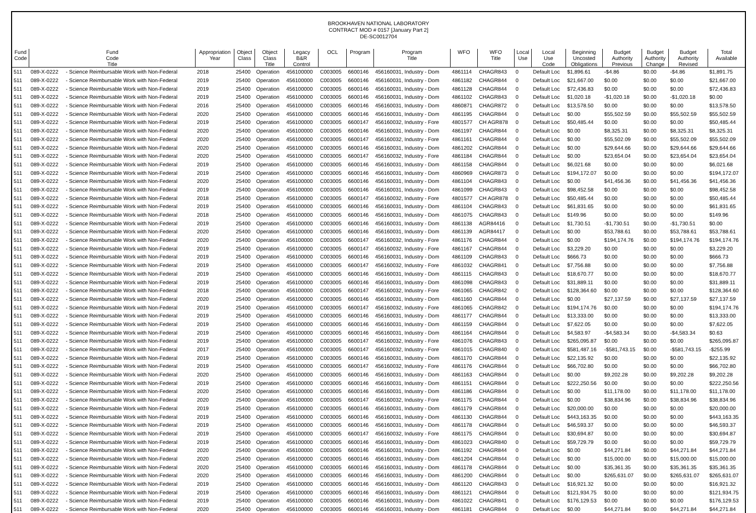BROOKHAVEN NATIONAL LABORATORY
CONTRACT MOD # 0157 [January Part 2]
DE-SC0012704
| Fund Code | Fund Code Title | | Appropriation Year | Object Class | Object Class Title | Legacy B&R Control | OCL | Program | Program Title | WFO | WFO Title | Local Use | Local Use Code | Beginning Uncosted Obligations | Budget Authority Previous | Budget Authority Change | Budget Authority Revised | Total Available |
| --- | --- | --- | --- | --- | --- | --- | --- | --- | --- | --- | --- | --- | --- | --- | --- | --- | --- | --- |
| 511 | 089-X-0222 | - Science Reimbursable Work with Non-Federal | 2018 | 25400 | Operation | 456100000 | C003005 | 6600146 | 456160031, Industry - Dom | 4861114 | CHAGR843 | 0 | Default Loc | $1,896.61 | -$4.86 | $0.00 | -$4.86 | $1,891.75 |
| 511 | 089-X-0222 | - Science Reimbursable Work with Non-Federal | 2019 | 25400 | Operation | 456100000 | C003005 | 6600146 | 456160031, Industry - Dom | 4861182 | CHAGR844 | 0 | Default Loc | $21,667.00 | $0.00 | $0.00 | $0.00 | $21,667.00 |
| 511 | 089-X-0222 | - Science Reimbursable Work with Non-Federal | 2019 | 25400 | Operation | 456100000 | C003005 | 6600146 | 456160031, Industry - Dom | 4861128 | CHAGR844 | 0 | Default Loc | $72,436.83 | $0.00 | $0.00 | $0.00 | $72,436.83 |
| 511 | 089-X-0222 | - Science Reimbursable Work with Non-Federal | 2019 | 25400 | Operation | 456100000 | C003005 | 6600146 | 456160031, Industry - Dom | 4861102 | CHAGR843 | 0 | Default Loc | $1,020.18 | -$1,020.18 | $0.00 | -$1,020.18 | $0.00 |
| 511 | 089-X-0222 | - Science Reimbursable Work with Non-Federal | 2016 | 25400 | Operation | 456100000 | C003005 | 6600146 | 456160031, Industry - Dom | 4860871 | CHAGR872 | 0 | Default Loc | $13,578.50 | $0.00 | $0.00 | $0.00 | $13,578.50 |
| 511 | 089-X-0222 | - Science Reimbursable Work with Non-Federal | 2020 | 25400 | Operation | 456100000 | C003005 | 6600146 | 456160031, Industry - Dom | 4861195 | CHAGR844 | 0 | Default Loc | $0.00 | $55,502.59 | $0.00 | $55,502.59 | $55,502.59 |
| 511 | 089-X-0222 | - Science Reimbursable Work with Non-Federal | 2019 | 25400 | Operation | 456100000 | C003005 | 6600147 | 456160032, Industry - Fore | 4801577 | CH AGR878 | 0 | Default Loc | $50,485.44 | $0.00 | $0.00 | $0.00 | $50,485.44 |
| 511 | 089-X-0222 | - Science Reimbursable Work with Non-Federal | 2020 | 25400 | Operation | 456100000 | C003005 | 6600146 | 456160031, Industry - Dom | 4861197 | CHAGR844 | 0 | Default Loc | $0.00 | $8,325.31 | $0.00 | $8,325.31 | $8,325.31 |
| 511 | 089-X-0222 | - Science Reimbursable Work with Non-Federal | 2020 | 25400 | Operation | 456100000 | C003005 | 6600147 | 456160032, Industry - Fore | 4861161 | CHAGR844 | 0 | Default Loc | $0.00 | $55,502.09 | $0.00 | $55,502.09 | $55,502.09 |
| 511 | 089-X-0222 | - Science Reimbursable Work with Non-Federal | 2020 | 25400 | Operation | 456100000 | C003005 | 6600146 | 456160031, Industry - Dom | 4861202 | CHAGR844 | 0 | Default Loc | $0.00 | $29,644.66 | $0.00 | $29,644.66 | $29,644.66 |
| 511 | 089-X-0222 | - Science Reimbursable Work with Non-Federal | 2020 | 25400 | Operation | 456100000 | C003005 | 6600147 | 456160032, Industry - Fore | 4861184 | CHAGR844 | 0 | Default Loc | $0.00 | $23,654.04 | $0.00 | $23,654.04 | $23,654.04 |
| 511 | 089-X-0222 | - Science Reimbursable Work with Non-Federal | 2019 | 25400 | Operation | 456100000 | C003005 | 6600146 | 456160031, Industry - Dom | 4861158 | CHAGR844 | 0 | Default Loc | $6,021.68 | $0.00 | $0.00 | $0.00 | $6,021.68 |
| 511 | 089-X-0222 | - Science Reimbursable Work with Non-Federal | 2019 | 25400 | Operation | 456100000 | C003005 | 6600146 | 456160031, Industry - Dom | 4860969 | CHAGR873 | 0 | Default Loc | $194,172.07 | $0.00 | $0.00 | $0.00 | $194,172.07 |
| 511 | 089-X-0222 | - Science Reimbursable Work with Non-Federal | 2020 | 25400 | Operation | 456100000 | C003005 | 6600146 | 456160031, Industry - Dom | 4861104 | CHAGR843 | 0 | Default Loc | $0.00 | $41,456.36 | $0.00 | $41,456.36 | $41,456.36 |
| 511 | 089-X-0222 | - Science Reimbursable Work with Non-Federal | 2019 | 25400 | Operation | 456100000 | C003005 | 6600146 | 456160031, Industry - Dom | 4861099 | CHAGR843 | 0 | Default Loc | $98,452.58 | $0.00 | $0.00 | $0.00 | $98,452.58 |
| 511 | 089-X-0222 | - Science Reimbursable Work with Non-Federal | 2018 | 25400 | Operation | 456100000 | C003005 | 6600147 | 456160032, Industry - Fore | 4801577 | CH AGR878 | 0 | Default Loc | $50,485.44 | $0.00 | $0.00 | $0.00 | $50,485.44 |
| 511 | 089-X-0222 | - Science Reimbursable Work with Non-Federal | 2019 | 25400 | Operation | 456100000 | C003005 | 6600146 | 456160031, Industry - Dom | 4861104 | CHAGR843 | 0 | Default Loc | $61,831.65 | $0.00 | $0.00 | $0.00 | $61,831.65 |
| 511 | 089-X-0222 | - Science Reimbursable Work with Non-Federal | 2018 | 25400 | Operation | 456100000 | C003005 | 6600146 | 456160031, Industry - Dom | 4861075 | CHAGR843 | 0 | Default Loc | $149.96 | $0.00 | $0.00 | $0.00 | $149.96 |
| 511 | 089-X-0222 | - Science Reimbursable Work with Non-Federal | 2019 | 25400 | Operation | 456100000 | C003005 | 6600146 | 456160031, Industry - Dom | 4861138 | AGR84416 | 0 | Default Loc | $1,730.51 | -$1,730.51 | $0.00 | -$1,730.51 | $0.00 |
| 511 | 089-X-0222 | - Science Reimbursable Work with Non-Federal | 2020 | 25400 | Operation | 456100000 | C003005 | 6600146 | 456160031, Industry - Dom | 4861139 | AGR84417 | 0 | Default Loc | $0.00 | $53,788.61 | $0.00 | $53,788.61 | $53,788.61 |
| 511 | 089-X-0222 | - Science Reimbursable Work with Non-Federal | 2020 | 25400 | Operation | 456100000 | C003005 | 6600147 | 456160032, Industry - Fore | 4861176 | CHAGR844 | 0 | Default Loc | $0.00 | $194,174.76 | $0.00 | $194,174.76 | $194,174.76 |
| 511 | 089-X-0222 | - Science Reimbursable Work with Non-Federal | 2019 | 25400 | Operation | 456100000 | C003005 | 6600147 | 456160032, Industry - Fore | 4861167 | CHAGR844 | 0 | Default Loc | $3,229.20 | $0.00 | $0.00 | $0.00 | $3,229.20 |
| 511 | 089-X-0222 | - Science Reimbursable Work with Non-Federal | 2019 | 25400 | Operation | 456100000 | C003005 | 6600146 | 456160031, Industry - Dom | 4861109 | CHAGR843 | 0 | Default Loc | $666.73 | $0.00 | $0.00 | $0.00 | $666.73 |
| 511 | 089-X-0222 | - Science Reimbursable Work with Non-Federal | 2019 | 25400 | Operation | 456100000 | C003005 | 6600147 | 456160032, Industry - Fore | 4861032 | CHAGR841 | 0 | Default Loc | $7,756.88 | $0.00 | $0.00 | $0.00 | $7,756.88 |
| 511 | 089-X-0222 | - Science Reimbursable Work with Non-Federal | 2019 | 25400 | Operation | 456100000 | C003005 | 6600146 | 456160031, Industry - Dom | 4861115 | CHAGR843 | 0 | Default Loc | $18,670.77 | $0.00 | $0.00 | $0.00 | $18,670.77 |
| 511 | 089-X-0222 | - Science Reimbursable Work with Non-Federal | 2019 | 25400 | Operation | 456100000 | C003005 | 6600146 | 456160031, Industry - Dom | 4861098 | CHAGR843 | 0 | Default Loc | $31,889.11 | $0.00 | $0.00 | $0.00 | $31,889.11 |
| 511 | 089-X-0222 | - Science Reimbursable Work with Non-Federal | 2018 | 25400 | Operation | 456100000 | C003005 | 6600147 | 456160032, Industry - Fore | 4861065 | CHAGR842 | 0 | Default Loc | $128,364.60 | $0.00 | $0.00 | $0.00 | $128,364.60 |
| 511 | 089-X-0222 | - Science Reimbursable Work with Non-Federal | 2020 | 25400 | Operation | 456100000 | C003005 | 6600146 | 456160031, Industry - Dom | 4861160 | CHAGR844 | 0 | Default Loc | $0.00 | $27,137.59 | $0.00 | $27,137.59 | $27,137.59 |
| 511 | 089-X-0222 | - Science Reimbursable Work with Non-Federal | 2019 | 25400 | Operation | 456100000 | C003005 | 6600147 | 456160032, Industry - Fore | 4861065 | CHAGR842 | 0 | Default Loc | $194,174.76 | $0.00 | $0.00 | $0.00 | $194,174.76 |
| 511 | 089-X-0222 | - Science Reimbursable Work with Non-Federal | 2019 | 25400 | Operation | 456100000 | C003005 | 6600146 | 456160031, Industry - Dom | 4861177 | CHAGR844 | 0 | Default Loc | $13,333.00 | $0.00 | $0.00 | $0.00 | $13,333.00 |
| 511 | 089-X-0222 | - Science Reimbursable Work with Non-Federal | 2019 | 25400 | Operation | 456100000 | C003005 | 6600146 | 456160031, Industry - Dom | 4861159 | CHAGR844 | 0 | Default Loc | $7,622.05 | $0.00 | $0.00 | $0.00 | $7,622.05 |
| 511 | 089-X-0222 | - Science Reimbursable Work with Non-Federal | 2019 | 25400 | Operation | 456100000 | C003005 | 6600146 | 456160031, Industry - Dom | 4861164 | CHAGR844 | 0 | Default Loc | $4,583.97 | -$4,583.34 | $0.00 | -$4,583.34 | $0.63 |
| 511 | 089-X-0222 | - Science Reimbursable Work with Non-Federal | 2019 | 25400 | Operation | 456100000 | C003005 | 6600147 | 456160032, Industry - Fore | 4861076 | CHAGR843 | 0 | Default Loc | $265,095.87 | $0.00 | $0.00 | $0.00 | $265,095.87 |
| 511 | 089-X-0222 | - Science Reimbursable Work with Non-Federal | 2017 | 25400 | Operation | 456100000 | C003005 | 6600147 | 456160032, Industry - Fore | 4861015 | CHAGR840 | 0 | Default Loc | $581,487.16 | -$581,743.15 | $0.00 | -$581,743.15 | -$255.99 |
| 511 | 089-X-0222 | - Science Reimbursable Work with Non-Federal | 2019 | 25400 | Operation | 456100000 | C003005 | 6600146 | 456160031, Industry - Dom | 4861170 | CHAGR844 | 0 | Default Loc | $22,135.92 | $0.00 | $0.00 | $0.00 | $22,135.92 |
| 511 | 089-X-0222 | - Science Reimbursable Work with Non-Federal | 2019 | 25400 | Operation | 456100000 | C003005 | 6600147 | 456160032, Industry - Fore | 4861176 | CHAGR844 | 0 | Default Loc | $66,702.80 | $0.00 | $0.00 | $0.00 | $66,702.80 |
| 511 | 089-X-0222 | - Science Reimbursable Work with Non-Federal | 2020 | 25400 | Operation | 456100000 | C003005 | 6600146 | 456160031, Industry - Dom | 4861163 | CHAGR844 | 0 | Default Loc | $0.00 | $9,202.28 | $0.00 | $9,202.28 | $9,202.28 |
| 511 | 089-X-0222 | - Science Reimbursable Work with Non-Federal | 2019 | 25400 | Operation | 456100000 | C003005 | 6600146 | 456160031, Industry - Dom | 4861151 | CHAGR844 | 0 | Default Loc | $222,250.56 | $0.00 | $0.00 | $0.00 | $222,250.56 |
| 511 | 089-X-0222 | - Science Reimbursable Work with Non-Federal | 2020 | 25400 | Operation | 456100000 | C003005 | 6600146 | 456160031, Industry - Dom | 4861186 | CHAGR844 | 0 | Default Loc | $0.00 | $11,178.00 | $0.00 | $11,178.00 | $11,178.00 |
| 511 | 089-X-0222 | - Science Reimbursable Work with Non-Federal | 2020 | 25400 | Operation | 456100000 | C003005 | 6600147 | 456160032, Industry - Fore | 4861175 | CHAGR844 | 0 | Default Loc | $0.00 | $38,834.96 | $0.00 | $38,834.96 | $38,834.96 |
| 511 | 089-X-0222 | - Science Reimbursable Work with Non-Federal | 2019 | 25400 | Operation | 456100000 | C003005 | 6600146 | 456160031, Industry - Dom | 4861179 | CHAGR844 | 0 | Default Loc | $20,000.00 | $0.00 | $0.00 | $0.00 | $20,000.00 |
| 511 | 089-X-0222 | - Science Reimbursable Work with Non-Federal | 2019 | 25400 | Operation | 456100000 | C003005 | 6600146 | 456160031, Industry - Dom | 4861130 | CHAGR844 | 0 | Default Loc | $443,163.35 | $0.00 | $0.00 | $0.00 | $443,163.35 |
| 511 | 089-X-0222 | - Science Reimbursable Work with Non-Federal | 2019 | 25400 | Operation | 456100000 | C003005 | 6600146 | 456160031, Industry - Dom | 4861178 | CHAGR844 | 0 | Default Loc | $46,593.37 | $0.00 | $0.00 | $0.00 | $46,593.37 |
| 511 | 089-X-0222 | - Science Reimbursable Work with Non-Federal | 2019 | 25400 | Operation | 456100000 | C003005 | 6600147 | 456160032, Industry - Fore | 4861175 | CHAGR844 | 0 | Default Loc | $30,694.87 | $0.00 | $0.00 | $0.00 | $30,694.87 |
| 511 | 089-X-0222 | - Science Reimbursable Work with Non-Federal | 2019 | 25400 | Operation | 456100000 | C003005 | 6600146 | 456160031, Industry - Dom | 4861023 | CHAGR840 | 0 | Default Loc | $59,729.79 | $0.00 | $0.00 | $0.00 | $59,729.79 |
| 511 | 089-X-0222 | - Science Reimbursable Work with Non-Federal | 2020 | 25400 | Operation | 456100000 | C003005 | 6600146 | 456160031, Industry - Dom | 4861192 | CHAGR844 | 0 | Default Loc | $0.00 | $44,271.84 | $0.00 | $44,271.84 | $44,271.84 |
| 511 | 089-X-0222 | - Science Reimbursable Work with Non-Federal | 2020 | 25400 | Operation | 456100000 | C003005 | 6600146 | 456160031, Industry - Dom | 4861204 | CHAGR844 | 0 | Default Loc | $0.00 | $15,000.00 | $0.00 | $15,000.00 | $15,000.00 |
| 511 | 089-X-0222 | - Science Reimbursable Work with Non-Federal | 2020 | 25400 | Operation | 456100000 | C003005 | 6600146 | 456160031, Industry - Dom | 4861178 | CHAGR844 | 0 | Default Loc | $0.00 | $35,361.35 | $0.00 | $35,361.35 | $35,361.35 |
| 511 | 089-X-0222 | - Science Reimbursable Work with Non-Federal | 2020 | 25400 | Operation | 456100000 | C003005 | 6600146 | 456160031, Industry - Dom | 4861200 | CHAGR844 | 0 | Default Loc | $0.00 | $265,631.07 | $0.00 | $265,631.07 | $265,631.07 |
| 511 | 089-X-0222 | - Science Reimbursable Work with Non-Federal | 2019 | 25400 | Operation | 456100000 | C003005 | 6600146 | 456160031, Industry - Dom | 4861120 | CHAGR843 | 0 | Default Loc | $16,921.32 | $0.00 | $0.00 | $0.00 | $16,921.32 |
| 511 | 089-X-0222 | - Science Reimbursable Work with Non-Federal | 2019 | 25400 | Operation | 456100000 | C003005 | 6600146 | 456160031, Industry - Dom | 4861121 | CHAGR844 | 0 | Default Loc | $121,934.75 | $0.00 | $0.00 | $0.00 | $121,934.75 |
| 511 | 089-X-0222 | - Science Reimbursable Work with Non-Federal | 2019 | 25400 | Operation | 456100000 | C003005 | 6600146 | 456160031, Industry - Dom | 4861022 | CHAGR841 | 0 | Default Loc | $176,129.53 | $0.00 | $0.00 | $0.00 | $176,129.53 |
| 511 | 089-X-0222 | - Science Reimbursable Work with Non-Federal | 2020 | 25400 | Operation | 456100000 | C003005 | 6600146 | 456160031, Industry - Dom | 4861181 | CHAGR844 | 0 | Default Loc | $0.00 | $44,271.84 | $0.00 | $44,271.84 | $44,271.84 |